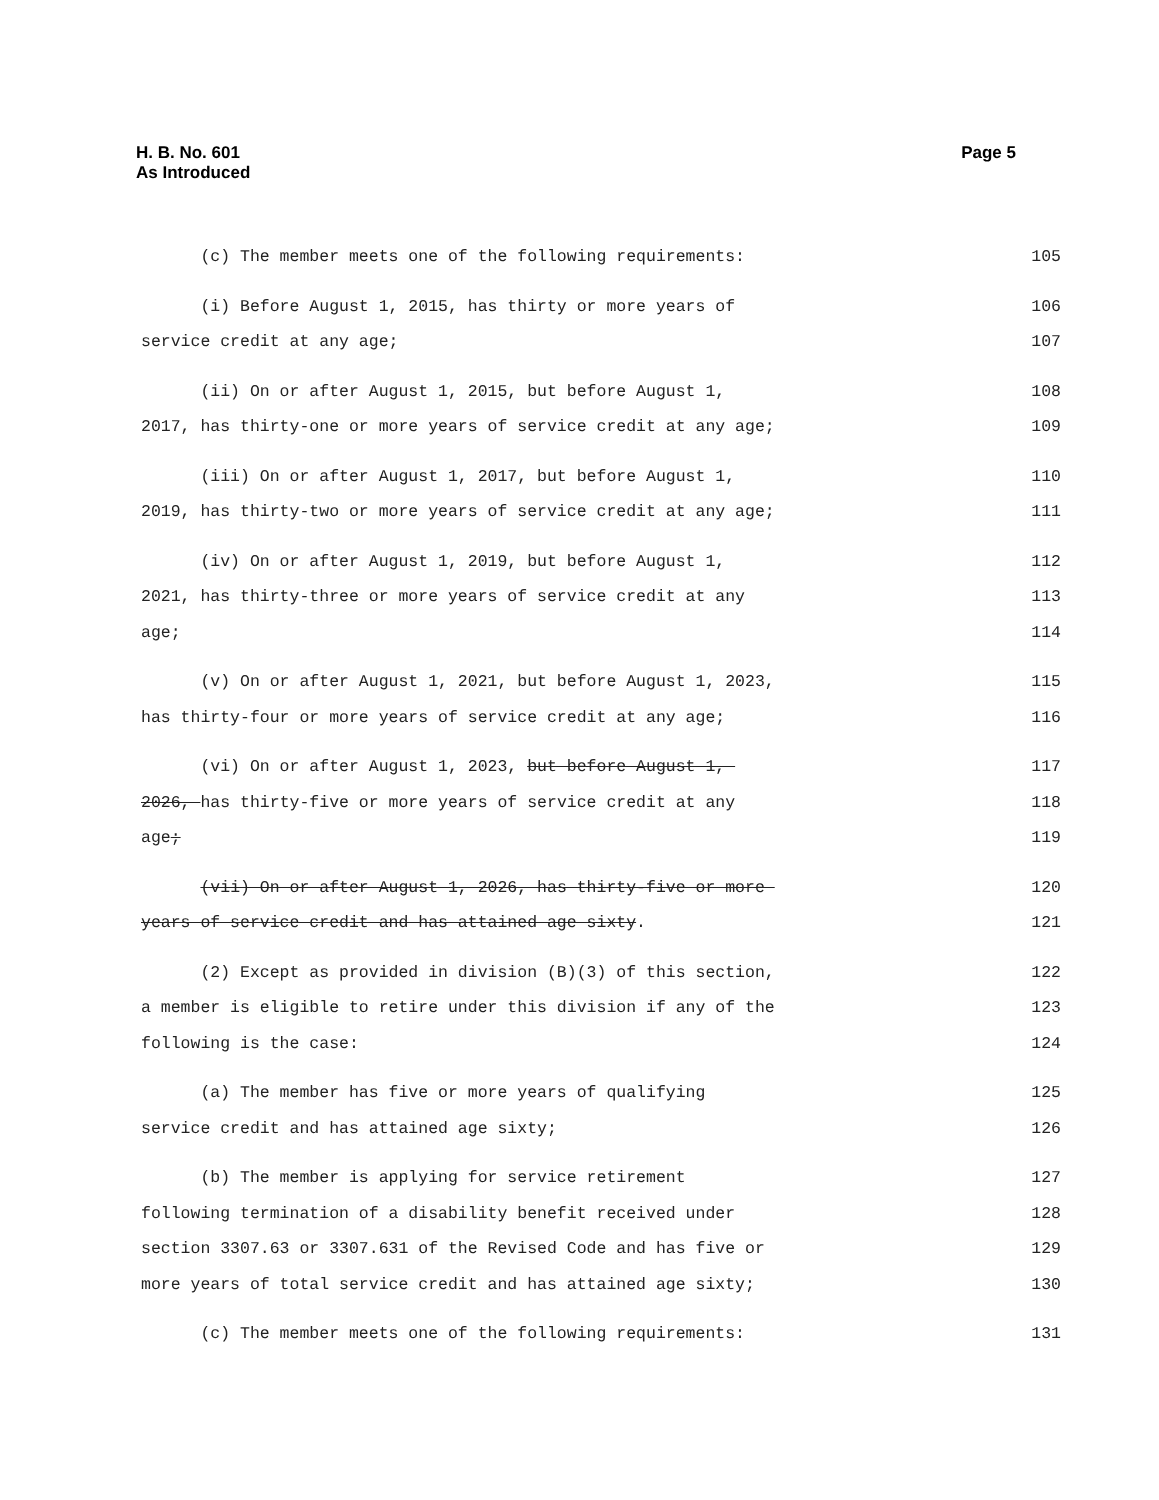H. B. No. 601
As Introduced
Page 5
(c) The member meets one of the following requirements: 105
(i) Before August 1, 2015, has thirty or more years of 106
service credit at any age; 107
(ii) On or after August 1, 2015, but before August 1, 108
2017, has thirty-one or more years of service credit at any age; 109
(iii) On or after August 1, 2017, but before August 1, 110
2019, has thirty-two or more years of service credit at any age; 111
(iv) On or after August 1, 2019, but before August 1, 112
2021, has thirty-three or more years of service credit at any 113
age; 114
(v) On or after August 1, 2021, but before August 1, 2023, 115
has thirty-four or more years of service credit at any age; 116
(vi) On or after August 1, 2023, but before August 1, 117
2026, has thirty-five or more years of service credit at any 118
age; 119
(vii) On or after August 1, 2026, has thirty-five or more 120
years of service credit and has attained age sixty. 121
(2) Except as provided in division (B)(3) of this section, 122
a member is eligible to retire under this division if any of the 123
following is the case: 124
(a) The member has five or more years of qualifying 125
service credit and has attained age sixty; 126
(b) The member is applying for service retirement 127
following termination of a disability benefit received under 128
section 3307.63 or 3307.631 of the Revised Code and has five or 129
more years of total service credit and has attained age sixty; 130
(c) The member meets one of the following requirements: 131